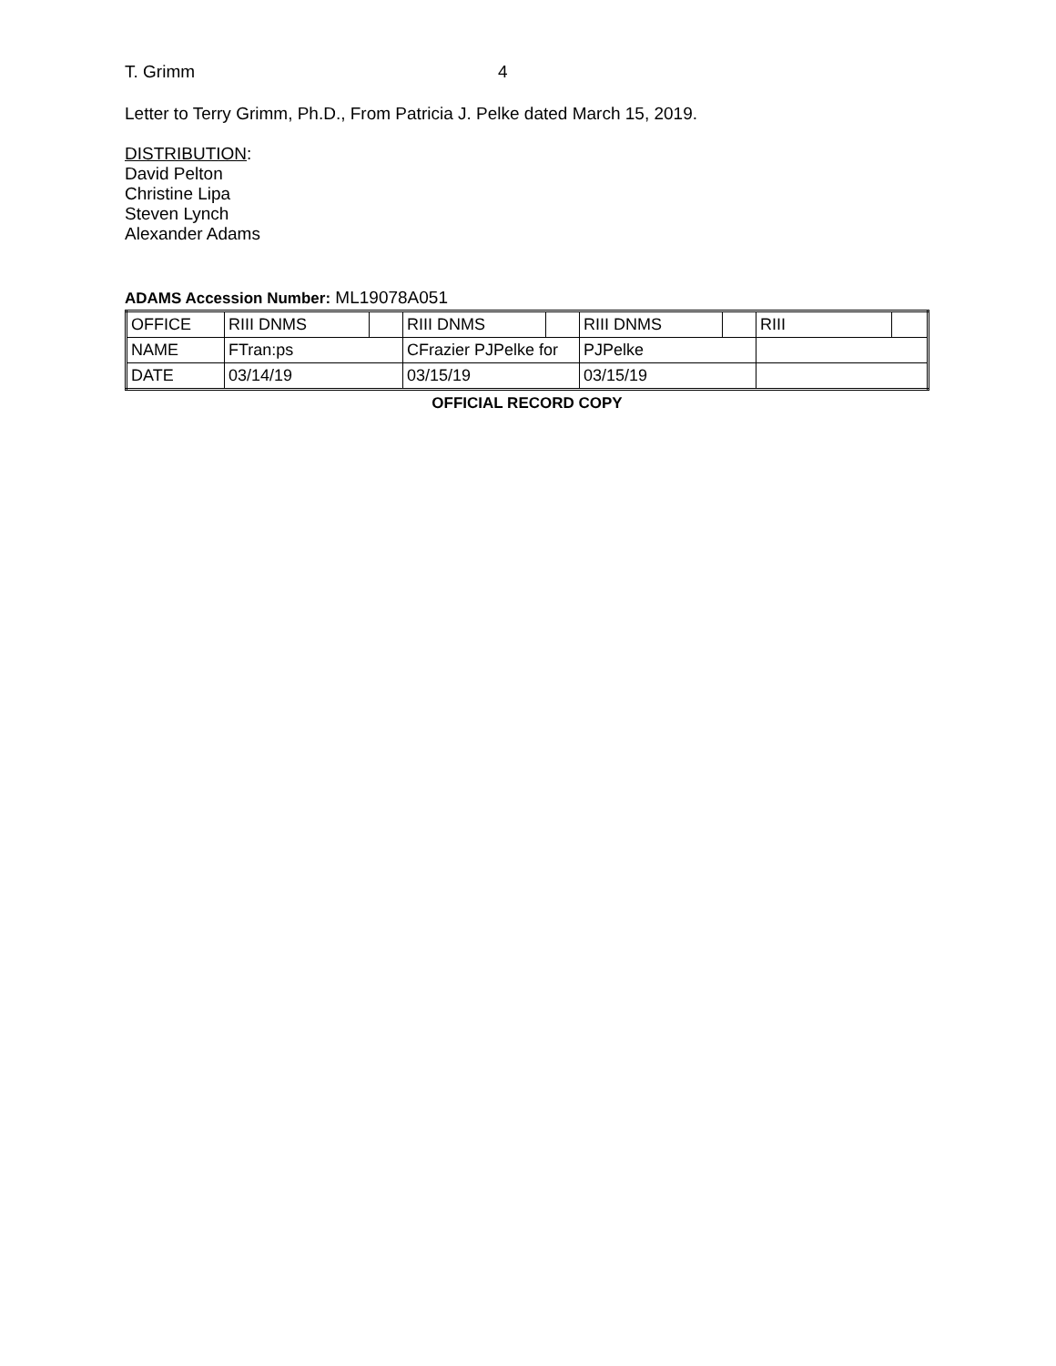T. Grimm 4
Letter to Terry Grimm, Ph.D., From Patricia J. Pelke dated March 15, 2019.
DISTRIBUTION:
David Pelton
Christine Lipa
Steven Lynch
Alexander Adams
ADAMS Accession Number: ML19078A051
| OFFICE | RIII DNMS | | RIII DNMS | | RIII DNMS | | RIII | |
| NAME | FTran:ps | | CFrazier PJPelke for | | PJPelke | | | |
| DATE | 03/14/19 | | 03/15/19 | | 03/15/19 | | | |
OFFICIAL RECORD COPY